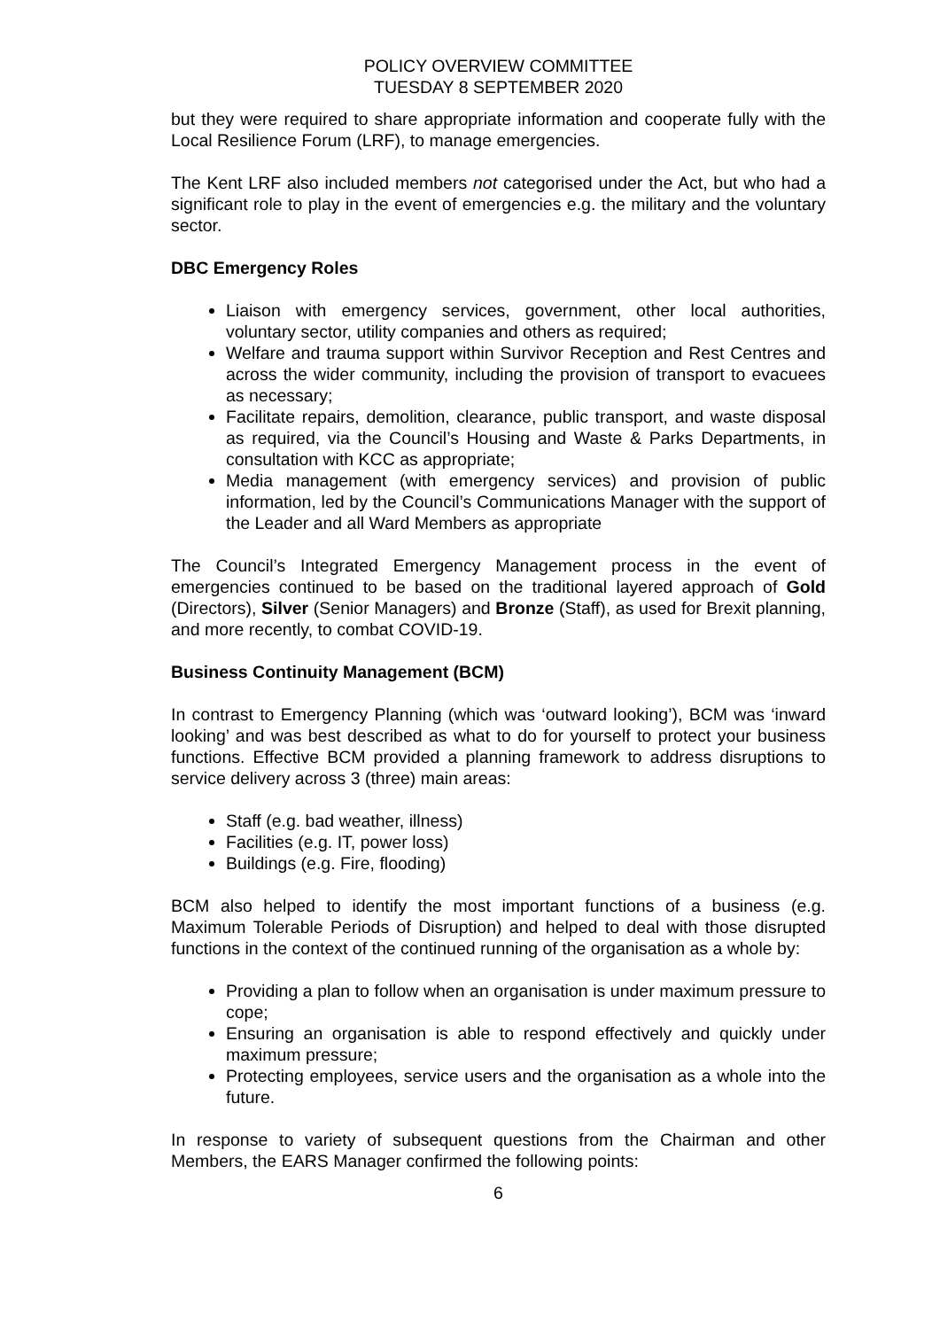POLICY OVERVIEW COMMITTEE
TUESDAY 8 SEPTEMBER 2020
but they were required to share appropriate information and cooperate fully with the Local Resilience Forum (LRF), to manage emergencies.
The Kent LRF also included members not categorised under the Act, but who had a significant role to play in the event of emergencies e.g. the military and the voluntary sector.
DBC Emergency Roles
Liaison with emergency services, government, other local authorities, voluntary sector, utility companies and others as required;
Welfare and trauma support within Survivor Reception and Rest Centres and across the wider community, including the provision of transport to evacuees as necessary;
Facilitate repairs, demolition, clearance, public transport, and waste disposal as required, via the Council’s Housing and Waste & Parks Departments, in consultation with KCC as appropriate;
Media management (with emergency services) and provision of public information, led by the Council’s Communications Manager with the support of the Leader and all Ward Members as appropriate
The Council’s Integrated Emergency Management process in the event of emergencies continued to be based on the traditional layered approach of Gold (Directors), Silver (Senior Managers) and Bronze (Staff), as used for Brexit planning, and more recently, to combat COVID-19.
Business Continuity Management (BCM)
In contrast to Emergency Planning (which was ‘outward looking’), BCM was ‘inward looking’ and was best described as what to do for yourself to protect your business functions. Effective BCM provided a planning framework to address disruptions to service delivery across 3 (three) main areas:
Staff (e.g. bad weather, illness)
Facilities (e.g. IT, power loss)
Buildings (e.g. Fire, flooding)
BCM also helped to identify the most important functions of a business (e.g. Maximum Tolerable Periods of Disruption) and helped to deal with those disrupted functions in the context of the continued running of the organisation as a whole by:
Providing a plan to follow when an organisation is under maximum pressure to cope;
Ensuring an organisation is able to respond effectively and quickly under maximum pressure;
Protecting employees, service users and the organisation as a whole into the future.
In response to variety of subsequent questions from the Chairman and other Members, the EARS Manager confirmed the following points:
6